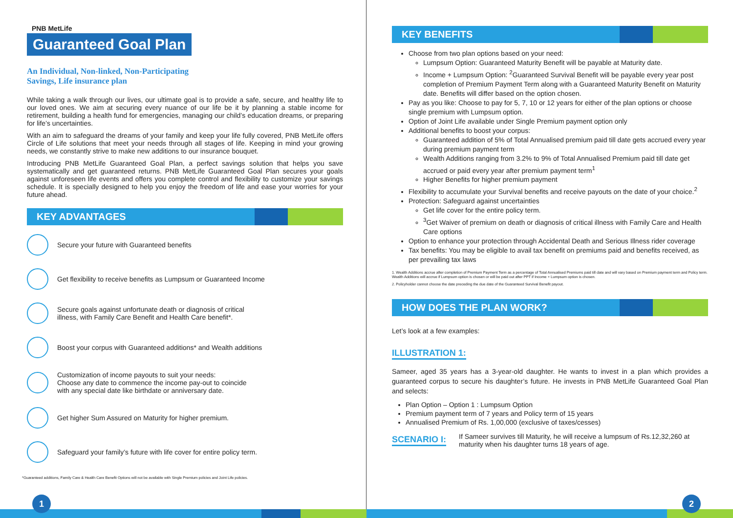PNB MetLife
Guaranteed Goal Plan
An Individual, Non-linked, Non-Participating
Savings, Life insurance plan
While taking a walk through our lives, our ultimate goal is to provide a safe, secure, and healthy life to our loved ones. We aim at securing every nuance of our life be it by planning a stable income for retirement, building a health fund for emergencies, managing our child’s education dreams, or preparing for life’s uncertainties.
With an aim to safeguard the dreams of your family and keep your life fully covered, PNB MetLife offers Circle of Life solutions that meet your needs through all stages of life. Keeping in mind your growing needs, we constantly strive to make new additions to our insurance bouquet.
Introducing PNB MetLife Guaranteed Goal Plan, a perfect savings solution that helps you save systematically and get guaranteed returns. PNB MetLife Guaranteed Goal Plan secures your goals against unforeseen life events and offers you complete control and flexibility to customize your savings schedule. It is specially designed to help you enjoy the freedom of life and ease your worries for your future ahead.
KEY ADVANTAGES
Secure your future with Guaranteed benefits
Get flexibility to receive benefits as Lumpsum or Guaranteed Income
Secure goals against unfortunate death or diagnosis of critical
illness, with Family Care Benefit and Health Care benefit*.
Boost your corpus with Guaranteed additions* and Wealth additions
Customization of income payouts to suit your needs:
Choose any date to commence the income pay-out to coincide
with any special date like birthdate or anniversary date.
Get higher Sum Assured on Maturity for higher premium.
Safeguard your family’s future with life cover for entire policy term.
*Guaranteed additions, Family Care & Health Care Benefit Options will not be available with Single Premium policies and Joint Life policies.
KEY BENEFITS
Choose from two plan options based on your need:
Lumpsum Option: Guaranteed Maturity Benefit will be payable at Maturity date.
Income + Lumpsum Option: <sup>2</sup>Guaranteed Survival Benefit will be payable every year post completion of Premium Payment Term along with a Guaranteed Maturity Benefit on Maturity date. Benefits will differ based on the option chosen.
Pay as you like: Choose to pay for 5, 7, 10 or 12 years for either of the plan options or choose single premium with Lumpsum option.
Option of Joint Life available under Single Premium payment option only
Additional benefits to boost your corpus:
Guaranteed addition of 5% of Total Annualised premium paid till date gets accrued every year during premium payment term
Wealth Additions ranging from 3.2% to 9% of Total Annualised Premium paid till date get accrued or paid every year after premium payment term<sup>1</sup>
Higher Benefits for higher premium payment
Flexibility to accumulate your Survival benefits and receive payouts on the date of your choice.<sup>2</sup>
Protection: Safeguard against uncertainties
Get life cover for the entire policy term.
<sup>3</sup> Get Waiver of premium on death or diagnosis of critical illness with Family Care and Health Care options
Option to enhance your protection through Accidental Death and Serious Illness rider coverage
Tax benefits: You may be eligible to avail tax benefit on premiums paid and benefits received, as per prevailing tax laws
1. Wealth Additions accrue after completion of Premium Payment Term as a percentage of Total Annualised Premiums paid till date and will vary based on Premium payment term and Policy term. Wealth Additions will accrue if Lumpsum option is chosen or will be paid out after PPT if Income + Lumpsum option is chosen.
2. Policyholder cannot choose the date preceding the due date of the Guaranteed Survival Benefit payout.
HOW DOES THE PLAN WORK?
Let’s look at a few examples:
ILLUSTRATION 1:
Sameer, aged 35 years has a 3-year-old daughter. He wants to invest in a plan which provides a guaranteed corpus to secure his daughter’s future. He invests in PNB MetLife Guaranteed Goal Plan and selects:
Plan Option – Option 1 : Lumpsum Option
Premium payment term of 7 years and Policy term of 15 years
Annualised Premium of Rs. 1,00,000 (exclusive of taxes/cesses)
SCENARIO I:
If Sameer survives till Maturity, he will receive a lumpsum of Rs.12,32,260 at maturity when his daughter turns 18 years of age.
1 2